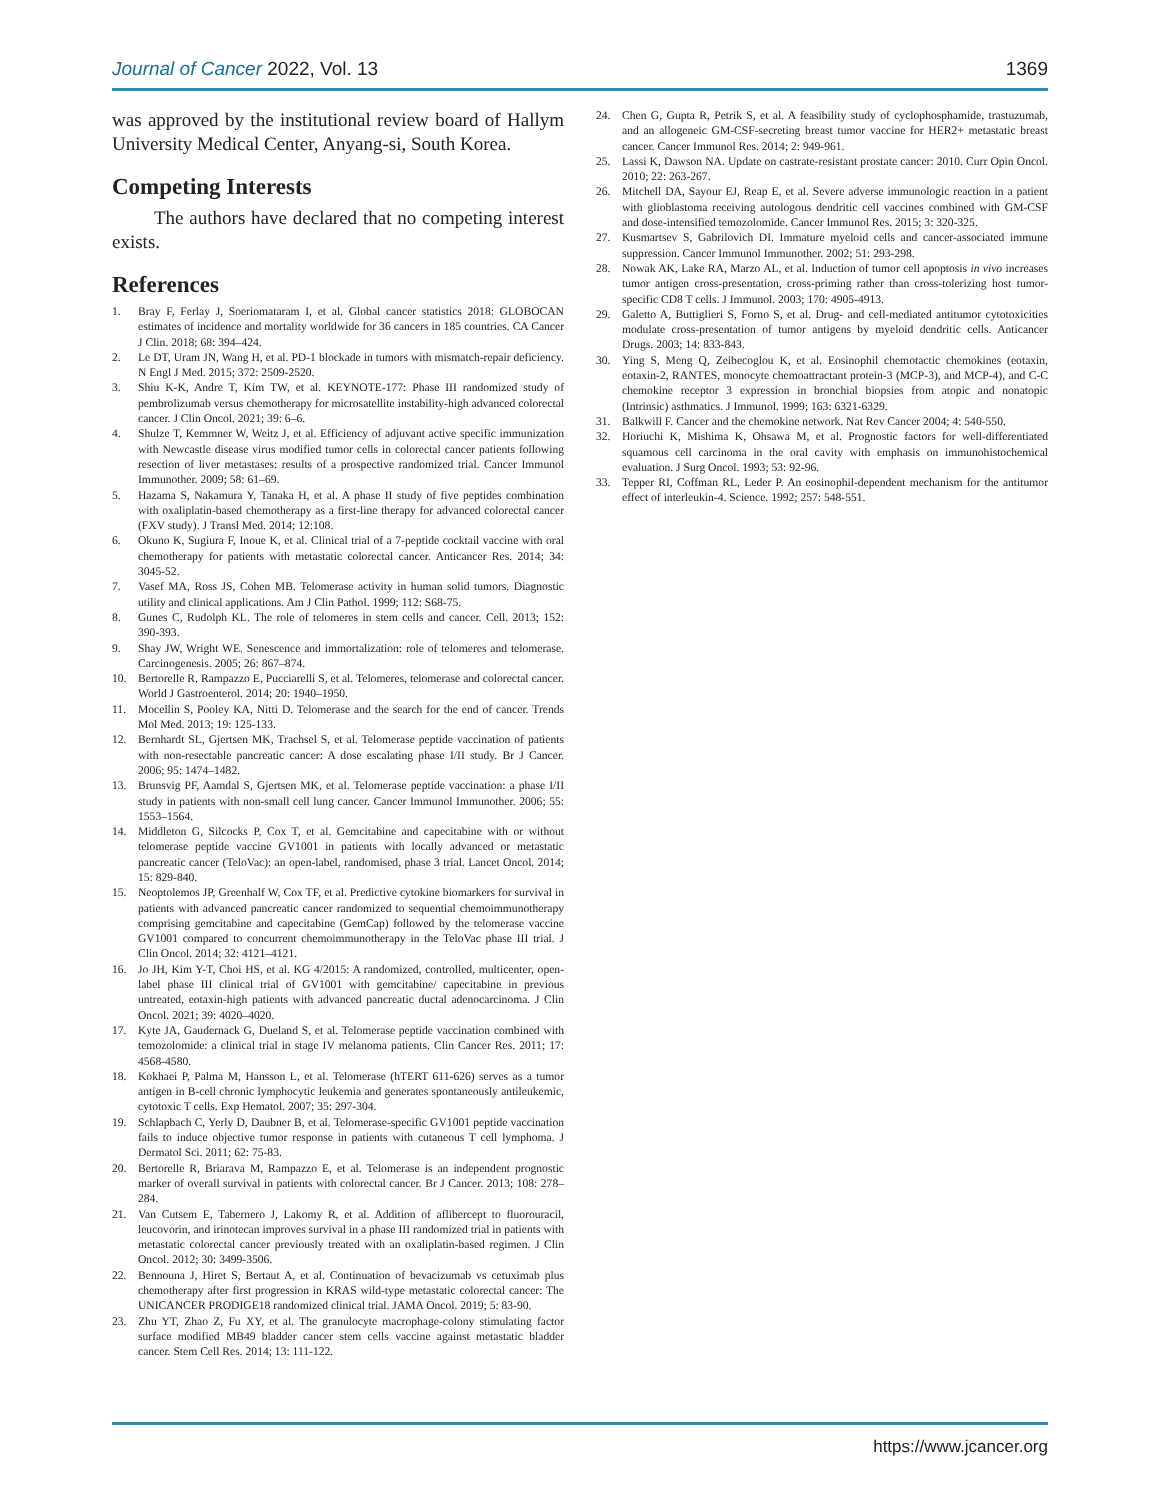Journal of Cancer 2022, Vol. 13 1369
was approved by the institutional review board of Hallym University Medical Center, Anyang-si, South Korea.
Competing Interests
The authors have declared that no competing interest exists.
References
1. Bray F, Ferlay J, Soeriomataram I, et al. Global cancer statistics 2018: GLOBOCAN estimates of incidence and mortality worldwide for 36 cancers in 185 countries. CA Cancer J Clin. 2018; 68: 394–424.
2. Le DT, Uram JN, Wang H, et al. PD-1 blockade in tumors with mismatch-repair deficiency. N Engl J Med. 2015; 372: 2509-2520.
3. Shiu K-K, Andre T, Kim TW, et al. KEYNOTE-177: Phase III randomized study of pembrolizumab versus chemotherapy for microsatellite instability-high advanced colorectal cancer. J Clin Oncol. 2021; 39: 6–6.
4. Shulze T, Kemmner W, Weitz J, et al. Efficiency of adjuvant active specific immunization with Newcastle disease virus modified tumor cells in colorectal cancer patients following resection of liver metastases: results of a prospective randomized trial. Cancer Immunol Immunother. 2009; 58: 61–69.
5. Hazama S, Nakamura Y, Tanaka H, et al. A phase II study of five peptides combination with oxaliplatin-based chemotherapy as a first-line therapy for advanced colorectal cancer (FXV study). J Transl Med. 2014; 12:108.
6. Okuno K, Sugiura F, Inoue K, et al. Clinical trial of a 7-peptide cocktail vaccine with oral chemotherapy for patients with metastatic colorectal cancer. Anticancer Res. 2014; 34: 3045-52.
7. Vasef MA, Ross JS, Cohen MB. Telomerase activity in human solid tumors. Diagnostic utility and clinical applications. Am J Clin Pathol. 1999; 112: S68-75.
8. Gunes C, Rudolph KL. The role of telomeres in stem cells and cancer. Cell. 2013; 152: 390-393.
9. Shay JW, Wright WE. Senescence and immortalization: role of telomeres and telomerase. Carcinogenesis. 2005; 26: 867–874.
10. Bertorelle R, Rampazzo E, Pucciarelli S, et al. Telomeres, telomerase and colorectal cancer. World J Gastroenterol. 2014; 20: 1940–1950.
11. Mocellin S, Pooley KA, Nitti D. Telomerase and the search for the end of cancer. Trends Mol Med. 2013; 19: 125-133.
12. Bernhardt SL, Gjertsen MK, Trachsel S, et al. Telomerase peptide vaccination of patients with non-resectable pancreatic cancer: A dose escalating phase I/II study. Br J Cancer. 2006; 95: 1474–1482.
13. Brunsvig PF, Aamdal S, Gjertsen MK, et al. Telomerase peptide vaccination: a phase I/II study in patients with non-small cell lung cancer. Cancer Immunol Immunother. 2006; 55: 1553–1564.
14. Middleton G, Silcocks P, Cox T, et al. Gemcitabine and capecitabine with or without telomerase peptide vaccine GV1001 in patients with locally advanced or metastatic pancreatic cancer (TeloVac): an open-label, randomised, phase 3 trial. Lancet Oncol. 2014; 15: 829-840.
15. Neoptolemos JP, Greenhalf W, Cox TF, et al. Predictive cytokine biomarkers for survival in patients with advanced pancreatic cancer randomized to sequential chemoimmunotherapy comprising gemcitabine and capecitabine (GemCap) followed by the telomerase vaccine GV1001 compared to concurrent chemoimmunotherapy in the TeloVac phase III trial. J Clin Oncol. 2014; 32: 4121–4121.
16. Jo JH, Kim Y-T, Choi HS, et al. KG 4/2015: A randomized, controlled, multicenter, open-label phase III clinical trial of GV1001 with gemcitabine/ capecitabine in previous untreated, eotaxin-high patients with advanced pancreatic ductal adenocarcinoma. J Clin Oncol. 2021; 39: 4020–4020.
17. Kyte JA, Gaudernack G, Dueland S, et al. Telomerase peptide vaccination combined with temozolomide: a clinical trial in stage IV melanoma patients. Clin Cancer Res. 2011; 17: 4568-4580.
18. Kokhaei P, Palma M, Hansson L, et al. Telomerase (hTERT 611-626) serves as a tumor antigen in B-cell chronic lymphocytic leukemia and generates spontaneously antileukemic, cytotoxic T cells. Exp Hematol. 2007; 35: 297-304.
19. Schlapbach C, Yerly D, Daubner B, et al. Telomerase-specific GV1001 peptide vaccination fails to induce objective tumor response in patients with cutaneous T cell lymphoma. J Dermatol Sci. 2011; 62: 75-83.
20. Bertorelle R, Briarava M, Rampazzo E, et al. Telomerase is an independent prognostic marker of overall survival in patients with colorectal cancer. Br J Cancer. 2013; 108: 278–284.
21. Van Cutsem E, Tabernero J, Lakomy R, et al. Addition of aflibercept to fluorouracil, leucovorin, and irinotecan improves survival in a phase III randomized trial in patients with metastatic colorectal cancer previously treated with an oxaliplatin-based regimen. J Clin Oncol. 2012; 30: 3499-3506.
22. Bennouna J, Hiret S, Bertaut A, et al. Continuation of bevacizumab vs cetuximab plus chemotherapy after first progression in KRAS wild-type metastatic colorectal cancer: The UNICANCER PRODIGE18 randomized clinical trial. JAMA Oncol. 2019; 5: 83-90.
23. Zhu YT, Zhao Z, Fu XY, et al. The granulocyte macrophage-colony stimulating factor surface modified MB49 bladder cancer stem cells vaccine against metastatic bladder cancer. Stem Cell Res. 2014; 13: 111-122.
24. Chen G, Gupta R, Petrik S, et al. A feasibility study of cyclophosphamide, trastuzumab, and an allogeneic GM-CSF-secreting breast tumor vaccine for HER2+ metastatic breast cancer. Cancer Immunol Res. 2014; 2: 949-961.
25. Lassi K, Dawson NA. Update on castrate-resistant prostate cancer: 2010. Curr Opin Oncol. 2010; 22: 263-267.
26. Mitchell DA, Sayour EJ, Reap E, et al. Severe adverse immunologic reaction in a patient with glioblastoma receiving autologous dendritic cell vaccines combined with GM-CSF and dose-intensified temozolomide. Cancer Immunol Res. 2015; 3: 320-325.
27. Kusmartsev S, Gabrilovich DI. Immature myeloid cells and cancer-associated immune suppression. Cancer Immunol Immunother. 2002; 51: 293-298.
28. Nowak AK, Lake RA, Marzo AL, et al. Induction of tumor cell apoptosis in vivo increases tumor antigen cross-presentation, cross-priming rather than cross-tolerizing host tumor-specific CD8 T cells. J Immunol. 2003; 170: 4905-4913.
29. Galetto A, Buttiglieri S, Forno S, et al. Drug- and cell-mediated antitumor cytotoxicities modulate cross-presentation of tumor antigens by myeloid dendritic cells. Anticancer Drugs. 2003; 14: 833-843.
30. Ying S, Meng Q, Zeibecoglou K, et al. Eosinophil chemotactic chemokines (eotaxin, eotaxin-2, RANTES, monocyte chemoattractant protein-3 (MCP-3), and MCP-4), and C-C chemokine receptor 3 expression in bronchial biopsies from atopic and nonatopic (Intrinsic) asthmatics. J Immunol. 1999; 163: 6321-6329.
31. Balkwill F. Cancer and the chemokine network. Nat Rev Cancer 2004; 4: 540-550.
32. Horiuchi K, Mishima K, Ohsawa M, et al. Prognostic factors for well-differentiated squamous cell carcinoma in the oral cavity with emphasis on immunohistochemical evaluation. J Surg Oncol. 1993; 53: 92-96.
33. Tepper RI, Coffman RL, Leder P. An eosinophil-dependent mechanism for the antitumor effect of interleukin-4. Science. 1992; 257: 548-551.
https://www.jcancer.org